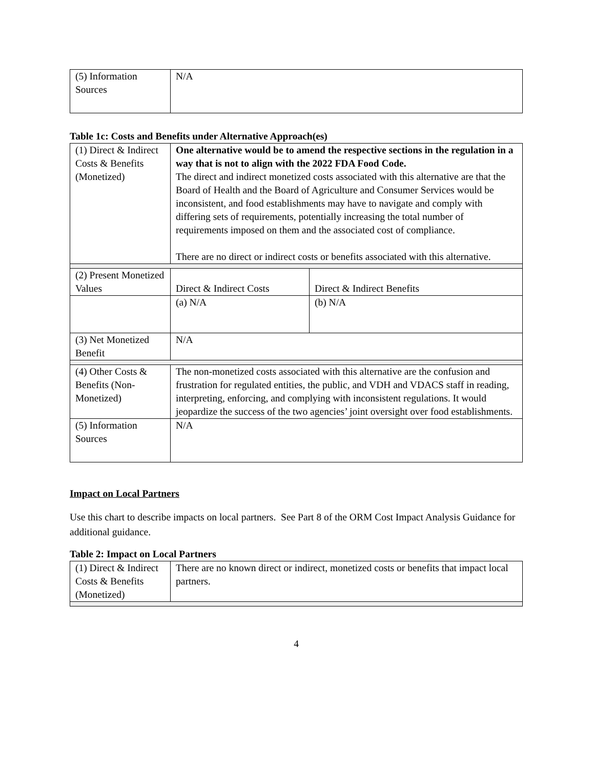| (5) Information Sources | N/A |
Table 1c: Costs and Benefits under Alternative Approach(es)
| (1) Direct & Indirect Costs & Benefits (Monetized) | One alternative would be to amend the respective sections in the regulation in a way that is not to align with the 2022 FDA Food Code. The direct and indirect monetized costs associated with this alternative are that the Board of Health and the Board of Agriculture and Consumer Services would be inconsistent, and food establishments may have to navigate and comply with differing sets of requirements, potentially increasing the total number of requirements imposed on them and the associated cost of compliance. There are no direct or indirect costs or benefits associated with this alternative. | |
| (2) Present Monetized Values | Direct & Indirect Costs | Direct & Indirect Benefits |
| | (a) N/A | (b) N/A |
| (3) Net Monetized Benefit | N/A | |
| (4) Other Costs & Benefits (Non-Monetized) | The non-monetized costs associated with this alternative are the confusion and frustration for regulated entities, the public, and VDH and VDACS staff in reading, interpreting, enforcing, and complying with inconsistent regulations. It would jeopardize the success of the two agencies’ joint oversight over food establishments. | |
| (5) Information Sources | N/A | |
Impact on Local Partners
Use this chart to describe impacts on local partners. See Part 8 of the ORM Cost Impact Analysis Guidance for additional guidance.
Table 2: Impact on Local Partners
| (1) Direct & Indirect Costs & Benefits (Monetized) | There are no known direct or indirect, monetized costs or benefits that impact local partners. |
4